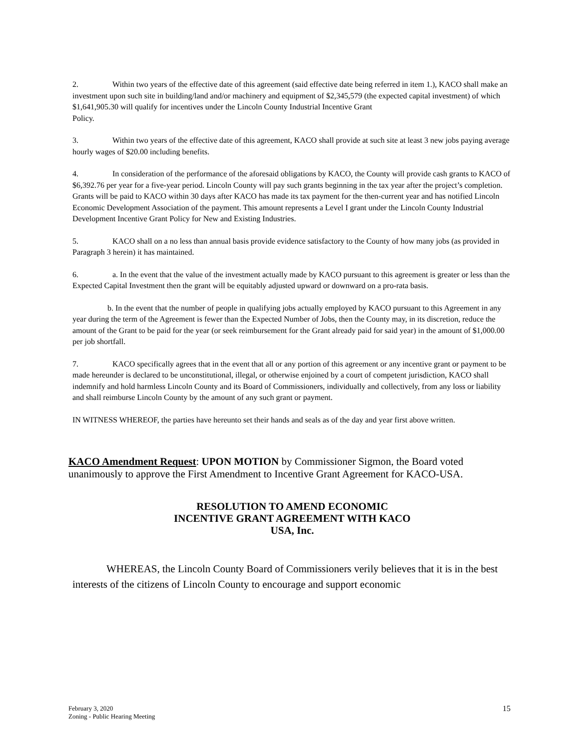2. Within two years of the effective date of this agreement (said effective date being referred in item 1.), KACO shall make an investment upon such site in building/land and/or machinery and equipment of $2,345,579 (the expected capital investment) of which $1,641,905.30 will qualify for incentives under the Lincoln County Industrial Incentive Grant
Policy.
3. Within two years of the effective date of this agreement, KACO shall provide at such site at least 3 new jobs paying average hourly wages of $20.00 including benefits.
4. In consideration of the performance of the aforesaid obligations by KACO, the County will provide cash grants to KACO of $6,392.76 per year for a five-year period. Lincoln County will pay such grants beginning in the tax year after the project’s completion. Grants will be paid to KACO within 30 days after KACO has made its tax payment for the then-current year and has notified Lincoln Economic Development Association of the payment. This amount represents a Level I grant under the Lincoln County Industrial Development Incentive Grant Policy for New and Existing Industries.
5. KACO shall on a no less than annual basis provide evidence satisfactory to the County of how many jobs (as provided in Paragraph 3 herein) it has maintained.
6. a. In the event that the value of the investment actually made by KACO pursuant to this agreement is greater or less than the Expected Capital Investment then the grant will be equitably adjusted upward or downward on a pro-rata basis.
b. In the event that the number of people in qualifying jobs actually employed by KACO pursuant to this Agreement in any year during the term of the Agreement is fewer than the Expected Number of Jobs, then the County may, in its discretion, reduce the amount of the Grant to be paid for the year (or seek reimbursement for the Grant already paid for said year) in the amount of $1,000.00 per job shortfall.
7. KACO specifically agrees that in the event that all or any portion of this agreement or any incentive grant or payment to be made hereunder is declared to be unconstitutional, illegal, or otherwise enjoined by a court of competent jurisdiction, KACO shall indemnify and hold harmless Lincoln County and its Board of Commissioners, individually and collectively, from any loss or liability and shall reimburse Lincoln County by the amount of any such grant or payment.
IN WITNESS WHEREOF, the parties have hereunto set their hands and seals as of the day and year first above written.
KACO Amendment Request: UPON MOTION by Commissioner Sigmon, the Board voted unanimously to approve the First Amendment to Incentive Grant Agreement for KACO-USA.
RESOLUTION TO AMEND ECONOMIC
INCENTIVE GRANT AGREEMENT WITH KACO
USA, Inc.
WHEREAS, the Lincoln County Board of Commissioners verily believes that it is in the best interests of the citizens of Lincoln County to encourage and support economic
February 3, 2020
Zoning - Public Hearing Meeting
15